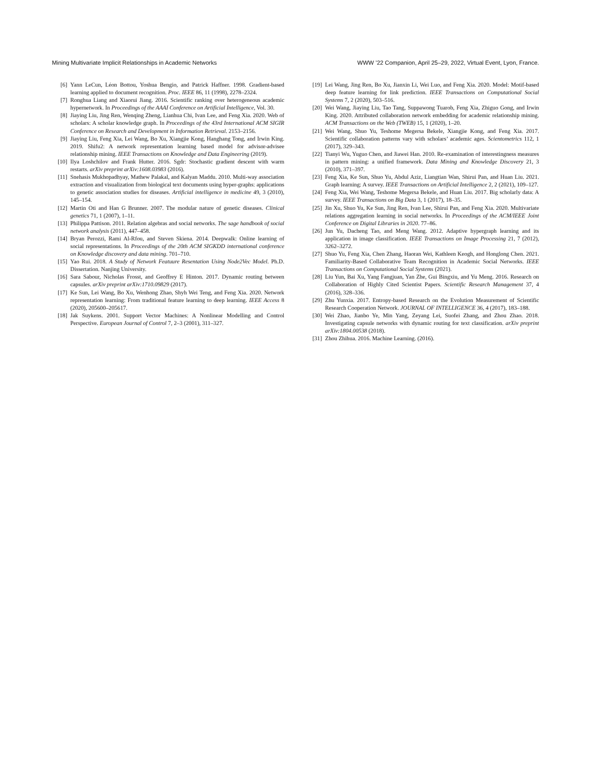Mining Multivariate Implicit Relationships in Academic Networks WWW ’22 Companion, April 25–29, 2022, Virtual Event, Lyon, France.
[6] Yann LeCun, Léon Bottou, Yoshua Bengio, and Patrick Haffner. 1998. Gradient-based learning applied to document recognition. Proc. IEEE 86, 11 (1998), 2278–2324.
[7] Ronghua Liang and Xiaorui Jiang. 2016. Scientific ranking over heterogeneous academic hypernetwork. In Proceedings of the AAAI Conference on Artificial Intelligence, Vol. 30.
[8] Jiaying Liu, Jing Ren, Wenqing Zheng, Lianhua Chi, Ivan Lee, and Feng Xia. 2020. Web of scholars: A scholar knowledge graph. In Proceedings of the 43rd International ACM SIGIR Conference on Research and Development in Information Retrieval. 2153–2156.
[9] Jiaying Liu, Feng Xia, Lei Wang, Bo Xu, Xiangjie Kong, Hanghang Tong, and Irwin King. 2019. Shifu2: A network representation learning based model for advisor-advisee relationship mining. IEEE Transactions on Knowledge and Data Engineering (2019).
[10] Ilya Loshchilov and Frank Hutter. 2016. Sgdr: Stochastic gradient descent with warm restarts. arXiv preprint arXiv:1608.03983 (2016).
[11] Snehasis Mukhopadhyay, Mathew Palakal, and Kalyan Maddu. 2010. Multi-way association extraction and visualization from biological text documents using hyper-graphs: applications to genetic association studies for diseases. Artificial intelligence in medicine 49, 3 (2010), 145–154.
[12] Martin Oti and Han G Brunner. 2007. The modular nature of genetic diseases. Clinical genetics 71, 1 (2007), 1–11.
[13] Philippa Pattison. 2011. Relation algebras and social networks. The sage handbook of social network analysis (2011), 447–458.
[14] Bryan Perozzi, Rami Al-Rfou, and Steven Skiena. 2014. Deepwalk: Online learning of social representations. In Proceedings of the 20th ACM SIGKDD international conference on Knowledge discovery and data mining. 701–710.
[15] Yao Rui. 2018. A Study of Network Featuure Resentation Using Node2Vec Model. Ph.D. Dissertation. Nanjing University.
[16] Sara Sabour, Nicholas Frosst, and Geoffrey E Hinton. 2017. Dynamic routing between capsules. arXiv preprint arXiv:1710.09829 (2017).
[17] Ke Sun, Lei Wang, Bo Xu, Wenhong Zhao, Shyh Wei Teng, and Feng Xia. 2020. Network representation learning: From traditional feature learning to deep learning. IEEE Access 8 (2020), 205600–205617.
[18] Jak Suykens. 2001. Support Vector Machines: A Nonlinear Modelling and Control Perspective. European Journal of Control 7, 2–3 (2001), 311–327.
[19] Lei Wang, Jing Ren, Bo Xu, Jianxin Li, Wei Luo, and Feng Xia. 2020. Model: Motif-based deep feature learning for link prediction. IEEE Transactions on Computational Social Systems 7, 2 (2020), 503–516.
[20] Wei Wang, Jiaying Liu, Tao Tang, Suppawong Tuarob, Feng Xia, Zhiguo Gong, and Irwin King. 2020. Attributed collaboration network embedding for academic relationship mining. ACM Transactions on the Web (TWEB) 15, 1 (2020), 1–20.
[21] Wei Wang, Shuo Yu, Teshome Megersa Bekele, Xiangjie Kong, and Feng Xia. 2017. Scientific collaboration patterns vary with scholars’ academic ages. Scientometrics 112, 1 (2017), 329–343.
[22] Tianyi Wu, Yuguo Chen, and Jiawei Han. 2010. Re-examination of interestingness measures in pattern mining: a unified framework. Data Mining and Knowledge Discovery 21, 3 (2010), 371–397.
[23] Feng Xia, Ke Sun, Shuo Yu, Abdul Aziz, Liangtian Wan, Shirui Pan, and Huan Liu. 2021. Graph learning: A survey. IEEE Transactions on Artificial Intelligence 2, 2 (2021), 109–127.
[24] Feng Xia, Wei Wang, Teshome Megersa Bekele, and Huan Liu. 2017. Big scholarly data: A survey. IEEE Transactions on Big Data 3, 1 (2017), 18–35.
[25] Jin Xu, Shuo Yu, Ke Sun, Jing Ren, Ivan Lee, Shirui Pan, and Feng Xia. 2020. Multivariate relations aggregation learning in social networks. In Proceedings of the ACM/IEEE Joint Conference on Digital Libraries in 2020. 77–86.
[26] Jun Yu, Dacheng Tao, and Meng Wang. 2012. Adaptive hypergraph learning and its application in image classification. IEEE Transactions on Image Processing 21, 7 (2012), 3262–3272.
[27] Shuo Yu, Feng Xia, Chen Zhang, Haoran Wei, Kathleen Keogh, and Honglong Chen. 2021. Familiarity-Based Collaborative Team Recognition in Academic Social Networks. IEEE Transactions on Computational Social Systems (2021).
[28] Liu Yun, Bai Xu, Yang Fangjuan, Yan Zhe, Gui Bingxiu, and Yu Meng. 2016. Research on Collaboration of Highly Cited Scientist Papers. Scientific Research Management 37, 4 (2016), 328–336.
[29] Zhu Yunxia. 2017. Entropy-based Research on the Evolution Measurement of Scientific Research Cooperation Network. JOURNAL OF INTELLIGENCE 36, 4 (2017), 183–188.
[30] Wei Zhao, Jianbo Ye, Min Yang, Zeyang Lei, Suofei Zhang, and Zhou Zhao. 2018. Investigating capsule networks with dynamic routing for text classification. arXiv preprint arXiv:1804.00538 (2018).
[31] Zhou Zhihua. 2016. Machine Learning. (2016).